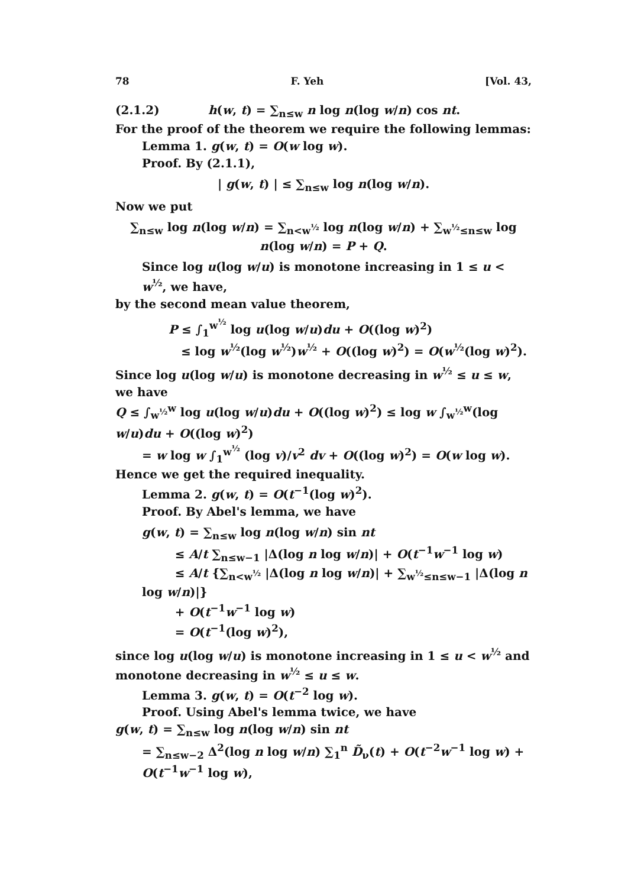78 F. Yeh [Vol. 43,
(2.1.2) h(w, t) = ∑<sub>n≤w</sub> n log n(log w/n) cos nt.
For the proof of the theorem we require the following lemmas:
Lemma 1. g(w, t) = O(w log w).
Proof. By (2.1.1),
| g(w, t) | ≤ ∑<sub>n≤w</sub> log n(log w/n).
Now we put
∑<sub>n≤w</sub> log n(log w/n) = ∑<sub>n<w<sup>½</sup></sub> log n(log w/n) + ∑<sub>w<sup>½</sup>≤n≤w</sub> log n(log w/n) = P + Q.
Since log u(log w/u) is monotone increasing in 1 ≤ u < w<sup>½</sup>, we have,
by the second mean value theorem,
P ≤ ∫<sub>1</sub><sup>w<sup>½</sup></sup> log u(log w/u)du + O((log w)<sup>2</sup>)
≤ log w<sup>½</sup>(log w<sup>½</sup>)w<sup>½</sup> + O((log w)<sup>2</sup>) = O(w<sup>½</sup>(log w)<sup>2</sup>).
Since log u(log w/u) is monotone decreasing in w<sup>½</sup> ≤ u ≤ w, we have
Q ≤ ∫<sub>w<sup>½</sup></sub><sup>w</sup> log u(log w/u)du + O((log w)<sup>2</sup>) ≤ log w ∫<sub>w<sup>½</sup></sub><sup>w</sup>(log w/u)du + O((log w)<sup>2</sup>)
= w log w ∫<sub>1</sub><sup>w<sup>½</sup></sup> (log v)/v<sup>2</sup> dv + O((log w)<sup>2</sup>) = O(w log w).
Hence we get the required inequality.
Lemma 2. g(w, t) = O(t<sup>−1</sup>(log w)<sup>2</sup>).
Proof. By Abel's lemma, we have
g(w, t) = ∑<sub>n≤w</sub> log n(log w/n) sin nt
≤ A/t ∑<sub>n≤w−1</sub> |Δ(log n log w/n)| + O(t<sup>−1</sup>w<sup>−1</sup> log w)
≤ A/t {∑<sub>n<w<sup>½</sup></sub> |Δ(log n log w/n)| + ∑<sub>w<sup>½</sup>≤n≤w−1</sub> |Δ(log n log w/n)|}
+ O(t<sup>−1</sup>w<sup>−1</sup> log w)
= O(t<sup>−1</sup>(log w)<sup>2</sup>),
since log u(log w/u) is monotone increasing in 1 ≤ u < w<sup>½</sup> and monotone decreasing in w<sup>½</sup> ≤ u ≤ w.
Lemma 3. g(w, t) = O(t<sup>−2</sup> log w).
Proof. Using Abel's lemma twice, we have
g(w, t) = ∑<sub>n≤w</sub> log n(log w/n) sin nt
= ∑<sub>n≤w−2</sub> Δ<sup>2</sup>(log n log w/n) ∑<sub>1</sub><sup>n</sup> D̃<sub>ν</sub>(t) + O(t<sup>−2</sup>w<sup>−1</sup> log w) + O(t<sup>−1</sup>w<sup>−1</sup> log w),